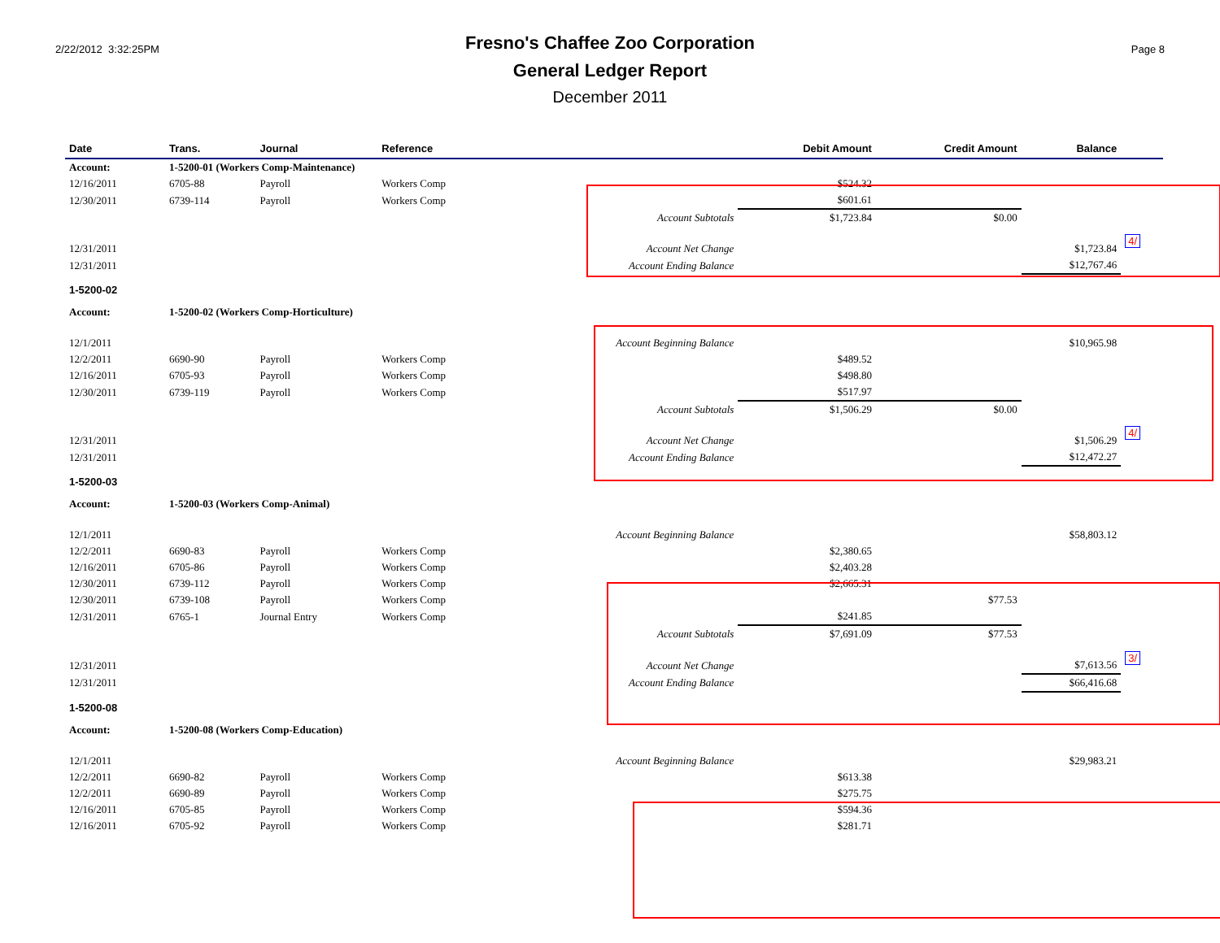2/22/2012 3:32:25PM
Fresno's Chaffee Zoo Corporation
General Ledger Report
December 2011
Page 8
| Date | Trans. | Journal | Reference | | Debit Amount | Credit Amount | Balance | |
| --- | --- | --- | --- | --- | --- | --- | --- | --- |
| Account: | 1-5200-01 (Workers Comp-Maintenance) | | | | | | | |
| 12/16/2011 | 6705-88 | Payroll | Workers Comp | | $524.32 | | | |
| 12/30/2011 | 6739-114 | Payroll | Workers Comp | | $601.61 | | | |
| | | | | Account Subtotals | $1,723.84 | $0.00 | | |
| 12/31/2011 | | | | Account Net Change | | | $1,723.84 | 4/ |
| 12/31/2011 | | | | Account Ending Balance | | | $12,767.46 | |
| 1-5200-02 | | | | | | | | |
| Account: | 1-5200-02 (Workers Comp-Horticulture) | | | | | | | |
| 12/1/2011 | | | | Account Beginning Balance | | | $10,965.98 | |
| 12/2/2011 | 6690-90 | Payroll | Workers Comp | | $489.52 | | | |
| 12/16/2011 | 6705-93 | Payroll | Workers Comp | | $498.80 | | | |
| 12/30/2011 | 6739-119 | Payroll | Workers Comp | | $517.97 | | | |
| | | | | Account Subtotals | $1,506.29 | $0.00 | | |
| 12/31/2011 | | | | Account Net Change | | | $1,506.29 | 4/ |
| 12/31/2011 | | | | Account Ending Balance | | | $12,472.27 | |
| 1-5200-03 | | | | | | | | |
| Account: | 1-5200-03 (Workers Comp-Animal) | | | | | | | |
| 12/1/2011 | | | | Account Beginning Balance | | | $58,803.12 | |
| 12/2/2011 | 6690-83 | Payroll | Workers Comp | | $2,380.65 | | | |
| 12/16/2011 | 6705-86 | Payroll | Workers Comp | | $2,403.28 | | | |
| 12/30/2011 | 6739-112 | Payroll | Workers Comp | | $2,665.31 | | | |
| 12/30/2011 | 6739-108 | Payroll | Workers Comp | | | $77.53 | | |
| 12/31/2011 | 6765-1 | Journal Entry | Workers Comp | | $241.85 | | | |
| | | | | Account Subtotals | $7,691.09 | $77.53 | | |
| 12/31/2011 | | | | Account Net Change | | | $7,613.56 | 3/ |
| 12/31/2011 | | | | Account Ending Balance | | | $66,416.68 | |
| 1-5200-08 | | | | | | | | |
| Account: | 1-5200-08 (Workers Comp-Education) | | | | | | | |
| 12/1/2011 | | | | Account Beginning Balance | | | $29,983.21 | |
| 12/2/2011 | 6690-82 | Payroll | Workers Comp | | $613.38 | | | |
| 12/2/2011 | 6690-89 | Payroll | Workers Comp | | $275.75 | | | |
| 12/16/2011 | 6705-85 | Payroll | Workers Comp | | $594.36 | | | |
| 12/16/2011 | 6705-92 | Payroll | Workers Comp | | $281.71 | | | |